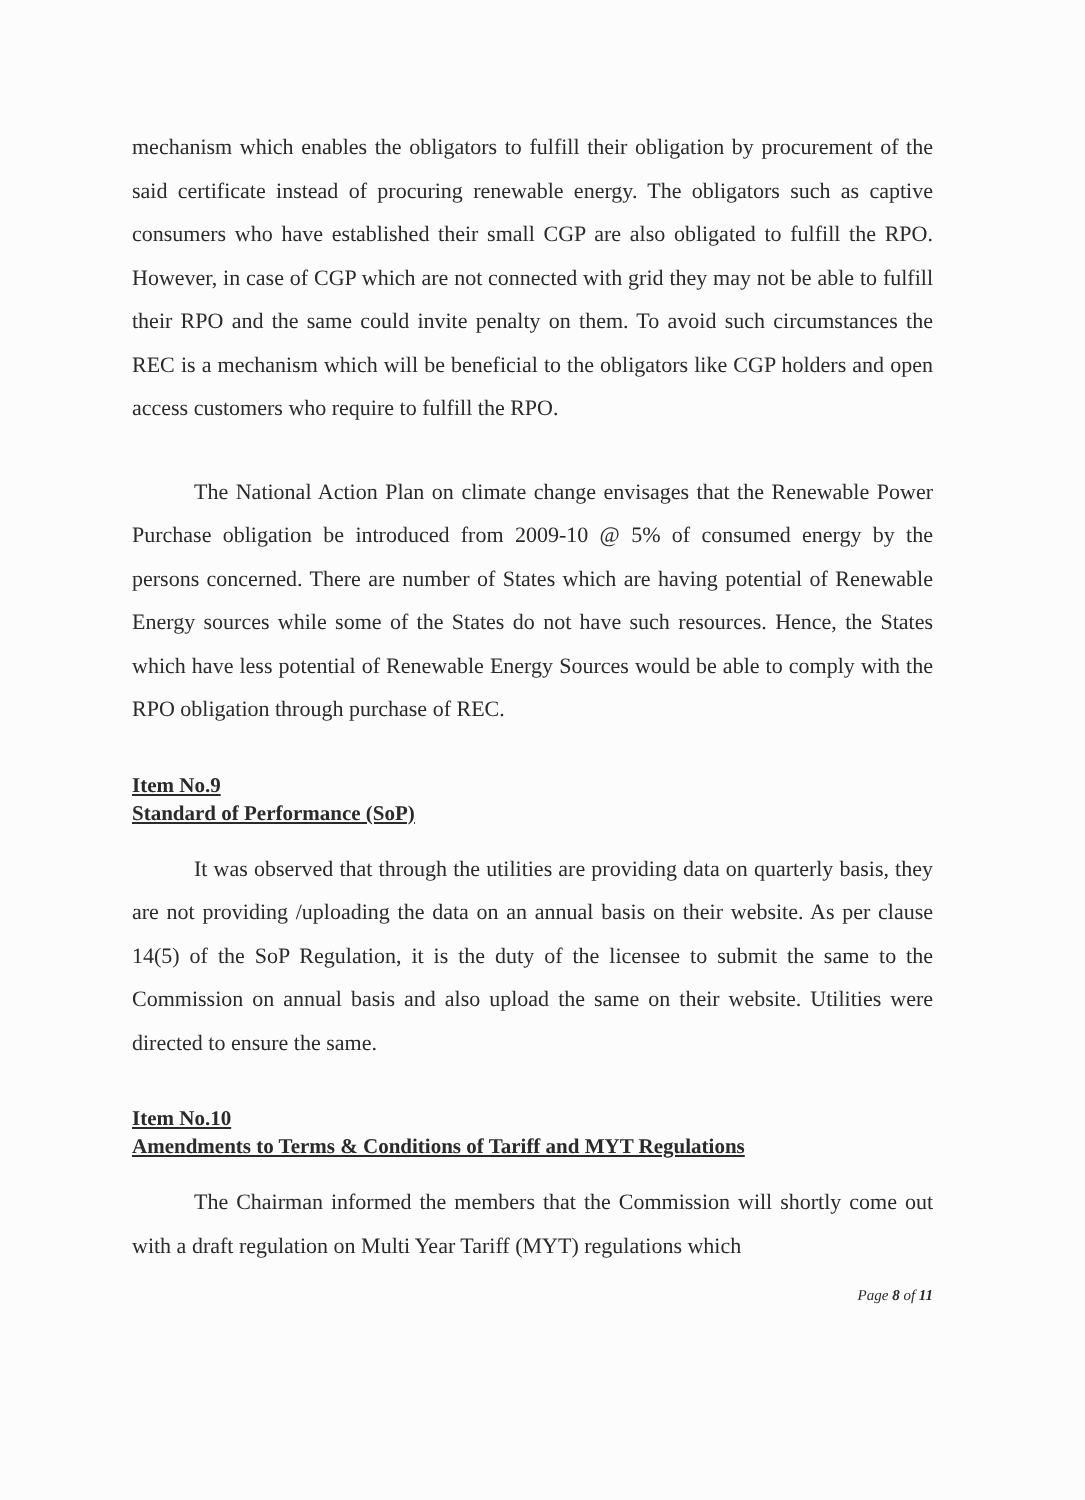mechanism which enables the obligators to fulfill their obligation by procurement of the said certificate instead of procuring renewable energy. The obligators such as captive consumers who have established their small CGP are also obligated to fulfill the RPO. However, in case of CGP which are not connected with grid they may not be able to fulfill their RPO and the same could invite penalty on them. To avoid such circumstances the REC is a mechanism which will be beneficial to the obligators like CGP holders and open access customers who require to fulfill the RPO.
The National Action Plan on climate change envisages that the Renewable Power Purchase obligation be introduced from 2009-10 @ 5% of consumed energy by the persons concerned. There are number of States which are having potential of Renewable Energy sources while some of the States do not have such resources. Hence, the States which have less potential of Renewable Energy Sources would be able to comply with the RPO obligation through purchase of REC.
Item No.9
Standard of Performance (SoP)
It was observed that through the utilities are providing data on quarterly basis, they are not providing /uploading the data on an annual basis on their website. As per clause 14(5) of the SoP Regulation, it is the duty of the licensee to submit the same to the Commission on annual basis and also upload the same on their website. Utilities were directed to ensure the same.
Item No.10
Amendments to Terms & Conditions of Tariff and MYT Regulations
The Chairman informed the members that the Commission will shortly come out with a draft regulation on Multi Year Tariff (MYT) regulations which
Page 8 of 11